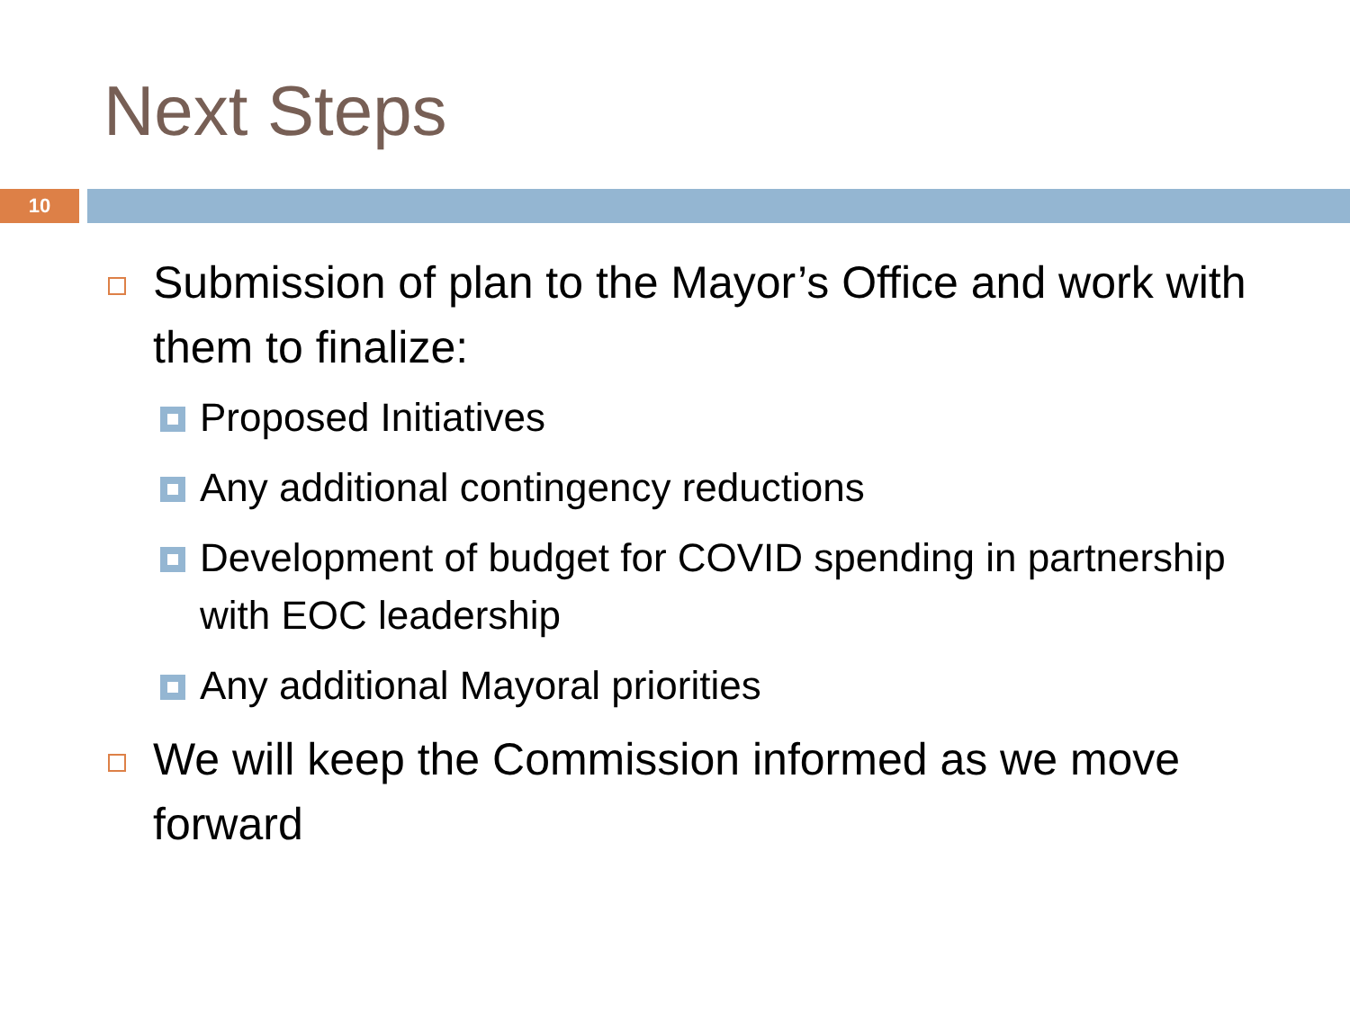Next Steps
10
Submission of plan to the Mayor’s Office and work with them to finalize:
Proposed Initiatives
Any additional contingency reductions
Development of budget for COVID spending in partnership with EOC leadership
Any additional Mayoral priorities
We will keep the Commission informed as we move forward